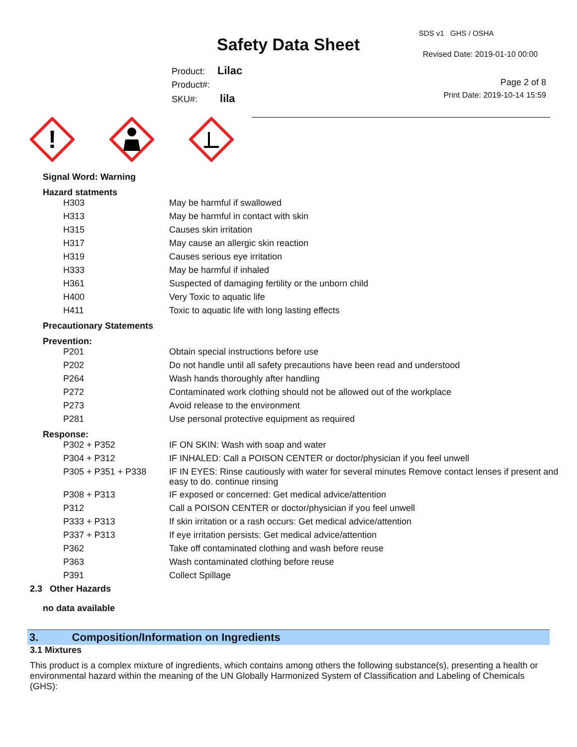Safety Data Sheet
SDS v1 GHS / OSHA
Revised Date: 2019-01-10 00:00
Product: Lilac
Product#:
SKU#: lila
Page 2 of 8
Print Date: 2019-10-14 15:59
!
Signal Word: Warning
Hazard statments
| H303 | May be harmful if swallowed |
| H313 | May be harmful in contact with skin |
| H315 | Causes skin irritation |
| H317 | May cause an allergic skin reaction |
| H319 | Causes serious eye irritation |
| H333 | May be harmful if inhaled |
| H361 | Suspected of damaging fertility or the unborn child |
| H400 | Very Toxic to aquatic life |
| H411 | Toxic to aquatic life with long lasting effects |
Precautionary Statements
Prevention:
| P201 | Obtain special instructions before use |
| P202 | Do not handle until all safety precautions have been read and understood |
| P264 | Wash hands thoroughly after handling |
| P272 | Contaminated work clothing should not be allowed out of the workplace |
| P273 | Avoid release to the environment |
| P281 | Use personal protective equipment as required |
Response:
| P302 + P352 | IF ON SKIN: Wash with soap and water |
| P304 + P312 | IF INHALED: Call a POISON CENTER or doctor/physician if you feel unwell |
| P305 + P351 + P338 | IF IN EYES: Rinse cautiously with water for several minutes Remove contact lenses if present and easy to do. continue rinsing |
| P308 + P313 | IF exposed or concerned: Get medical advice/attention |
| P312 | Call a POISON CENTER or doctor/physician if you feel unwell |
| P333 + P313 | If skin irritation or a rash occurs: Get medical advice/attention |
| P337 + P313 | If eye irritation persists: Get medical advice/attention |
| P362 | Take off contaminated clothing and wash before reuse |
| P363 | Wash contaminated clothing before reuse |
| P391 | Collect Spillage |
2.3 Other Hazards
no data available
3. Composition/Information on Ingredients
3.1 Mixtures
This product is a complex mixture of ingredients, which contains among others the following substance(s), presenting a health or environmental hazard within the meaning of the UN Globally Harmonized System of Classification and Labeling of Chemicals (GHS):